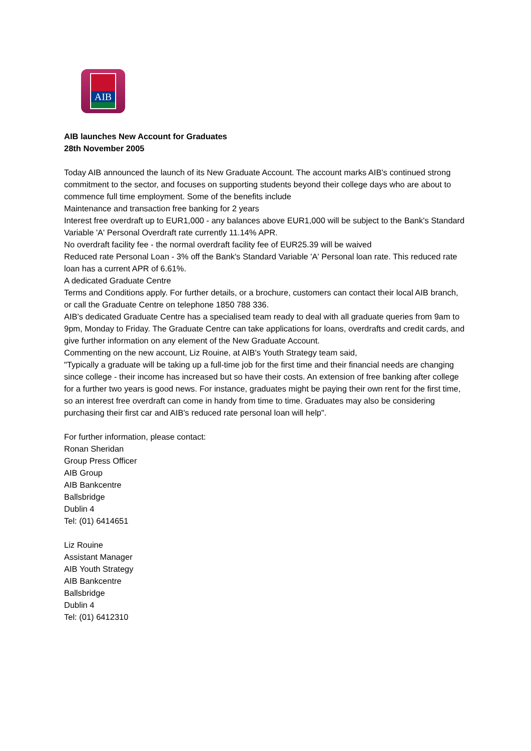AIB
AIB launches New Account for Graduates
28th November 2005
Today AIB announced the launch of its New Graduate Account. The account marks AIB's continued strong commitment to the sector, and focuses on supporting students beyond their college days who are about to commence full time employment. Some of the benefits include
Maintenance and transaction free banking for 2 years
Interest free overdraft up to EUR1,000 - any balances above EUR1,000 will be subject to the Bank's Standard Variable 'A' Personal Overdraft rate currently 11.14% APR.
No overdraft facility fee - the normal overdraft facility fee of EUR25.39 will be waived
Reduced rate Personal Loan - 3% off the Bank's Standard Variable 'A' Personal loan rate. This reduced rate loan has a current APR of 6.61%.
A dedicated Graduate Centre
Terms and Conditions apply. For further details, or a brochure, customers can contact their local AIB branch, or call the Graduate Centre on telephone 1850 788 336.
AIB's dedicated Graduate Centre has a specialised team ready to deal with all graduate queries from 9am to 9pm, Monday to Friday. The Graduate Centre can take applications for loans, overdrafts and credit cards, and give further information on any element of the New Graduate Account.
Commenting on the new account, Liz Rouine, at AIB's Youth Strategy team said,
"Typically a graduate will be taking up a full-time job for the first time and their financial needs are changing since college - their income has increased but so have their costs. An extension of free banking after college for a further two years is good news. For instance, graduates might be paying their own rent for the first time, so an interest free overdraft can come in handy from time to time. Graduates may also be considering purchasing their first car and AIB's reduced rate personal loan will help".
For further information, please contact:
Ronan Sheridan
Group Press Officer
AIB Group
AIB Bankcentre
Ballsbridge
Dublin 4
Tel: (01) 6414651
Liz Rouine
Assistant Manager
AIB Youth Strategy
AIB Bankcentre
Ballsbridge
Dublin 4
Tel: (01) 6412310